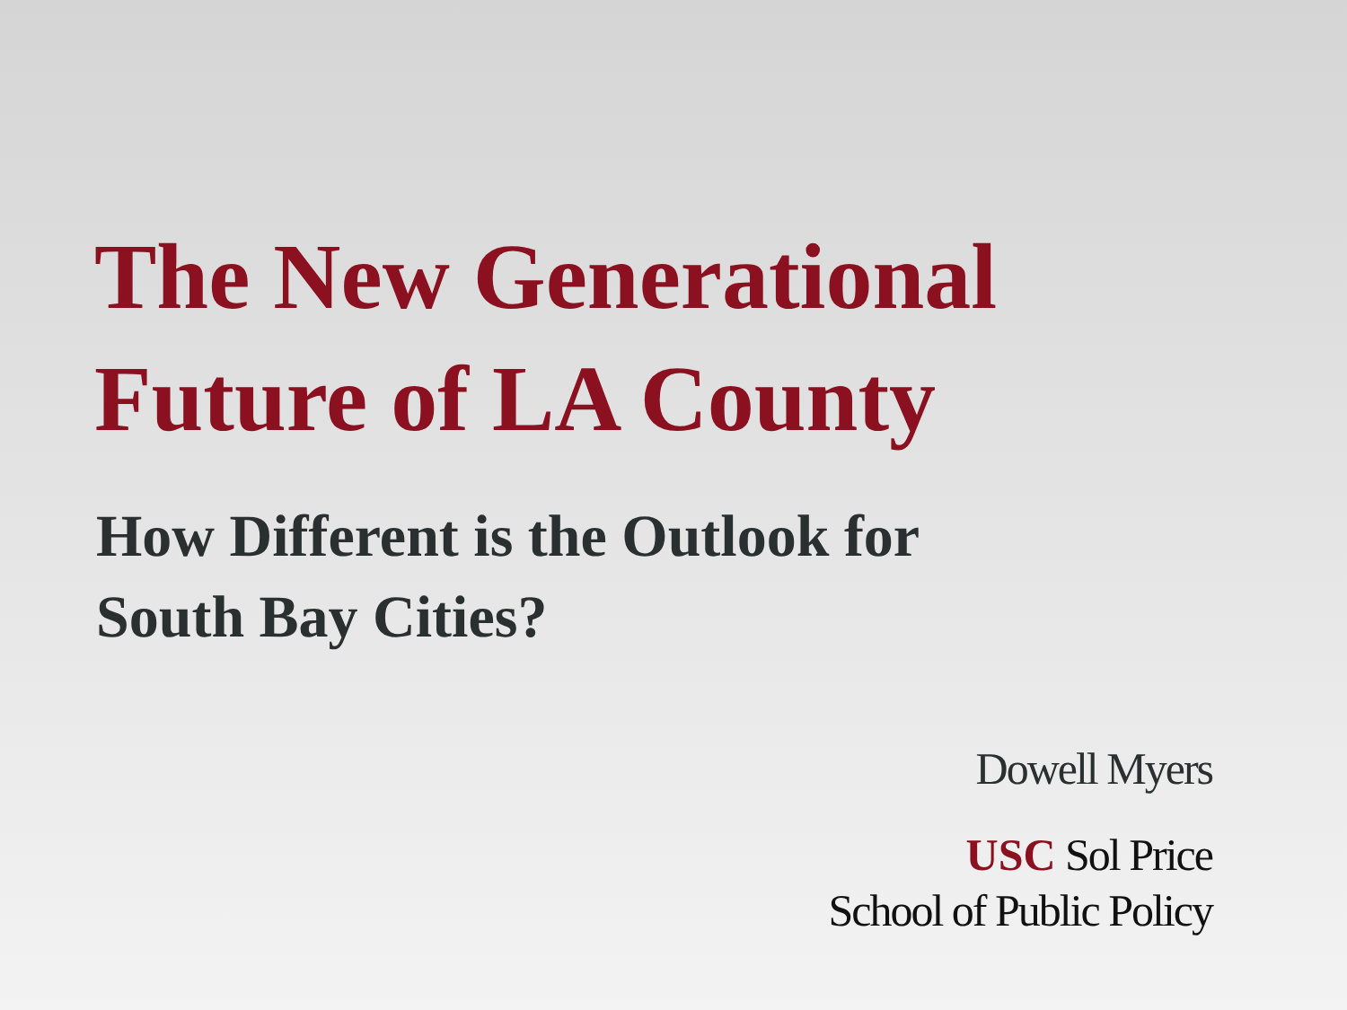The New Generational
Future of LA County
How Different is the Outlook for
South Bay Cities?
Dowell Myers
USC Sol Price
School of Public Policy